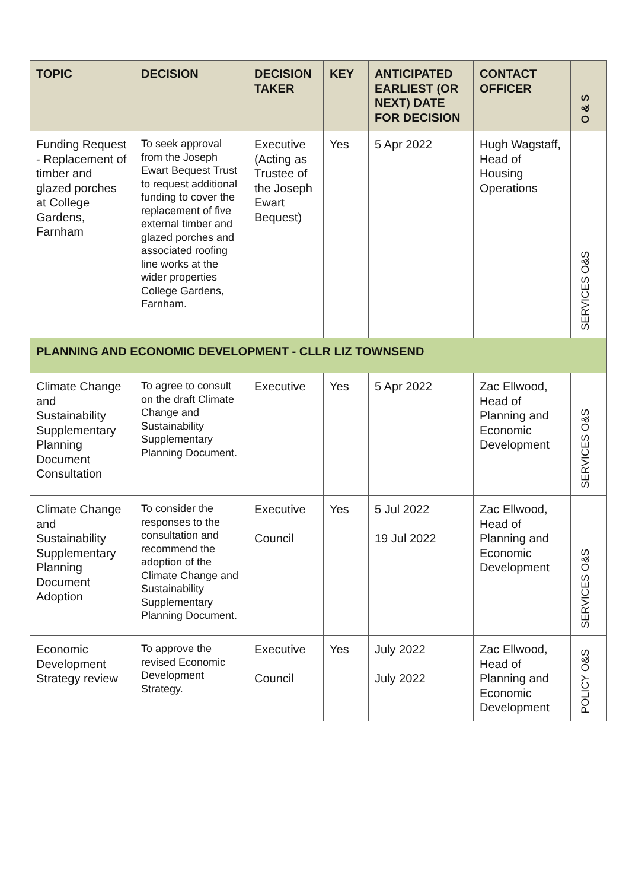| TOPIC | DECISION | DECISION TAKER | KEY | ANTICIPATED EARLIEST (OR NEXT) DATE FOR DECISION | CONTACT OFFICER | O & S |
| --- | --- | --- | --- | --- | --- | --- |
| Funding Request - Replacement of timber and glazed porches at College Gardens, Farnham | To seek approval from the Joseph Ewart Bequest Trust to request additional funding to cover the replacement of five external timber and glazed porches and associated roofing line works at the wider properties College Gardens, Farnham. | Executive (Acting as Trustee of the Joseph Ewart Bequest) | Yes | 5 Apr 2022 | Hugh Wagstaff, Head of Housing Operations | SERVICES O&S |
| PLANNING AND ECONOMIC DEVELOPMENT - CLLR LIZ TOWNSEND | | | | | | |
| Climate Change and Sustainability Supplementary Planning Document Consultation | To agree to consult on the draft Climate Change and Sustainability Supplementary Planning Document. | Executive | Yes | 5 Apr 2022 | Zac Ellwood, Head of Planning and Economic Development | SERVICES O&S |
| Climate Change and Sustainability Supplementary Planning Document Adoption | To consider the responses to the consultation and recommend the adoption of the Climate Change and Sustainability Supplementary Planning Document. | Executive Council | Yes | 5 Jul 2022 19 Jul 2022 | Zac Ellwood, Head of Planning and Economic Development | SERVICES O&S |
| Economic Development Strategy review | To approve the revised Economic Development Strategy. | Executive Council | Yes | July 2022 July 2022 | Zac Ellwood, Head of Planning and Economic Development | POLICY O&S |